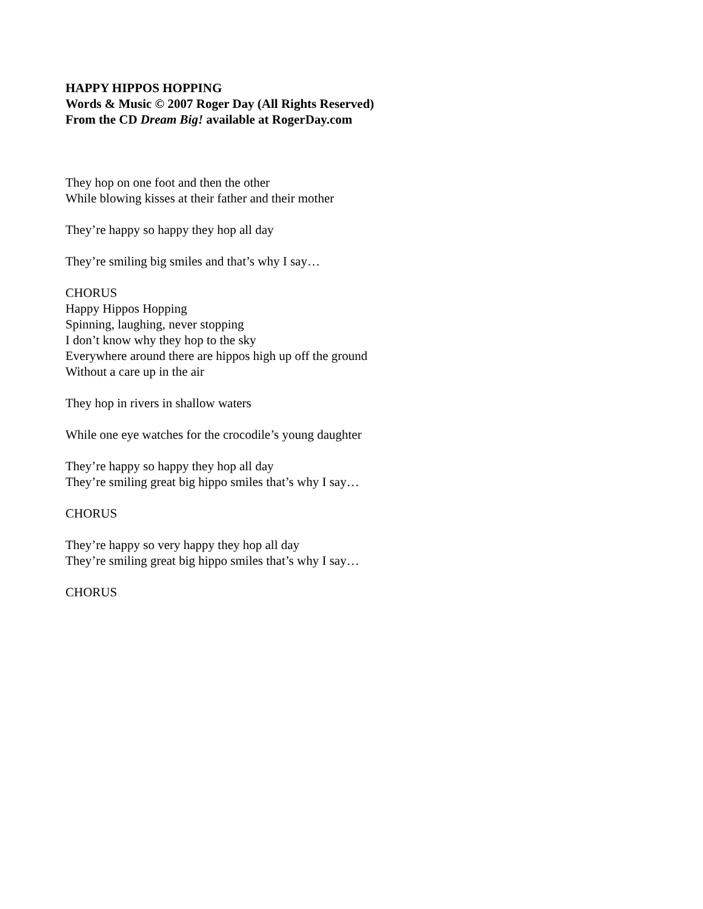HAPPY HIPPOS HOPPING
Words & Music © 2007 Roger Day (All Rights Reserved)
From the CD Dream Big! available at RogerDay.com
They hop on one foot and then the other
While blowing kisses at their father and their mother
They’re happy so happy they hop all day
They’re smiling big smiles and that’s why I say…
CHORUS
Happy Hippos Hopping
Spinning, laughing, never stopping
I don’t know why they hop to the sky
Everywhere around there are hippos high up off the ground
Without a care up in the air
They hop in rivers in shallow waters
While one eye watches for the crocodile’s young daughter
They’re happy so happy they hop all day
They’re smiling great big hippo smiles that’s why I say…
CHORUS
They’re happy so very happy they hop all day
They’re smiling great big hippo smiles that’s why I say…
CHORUS